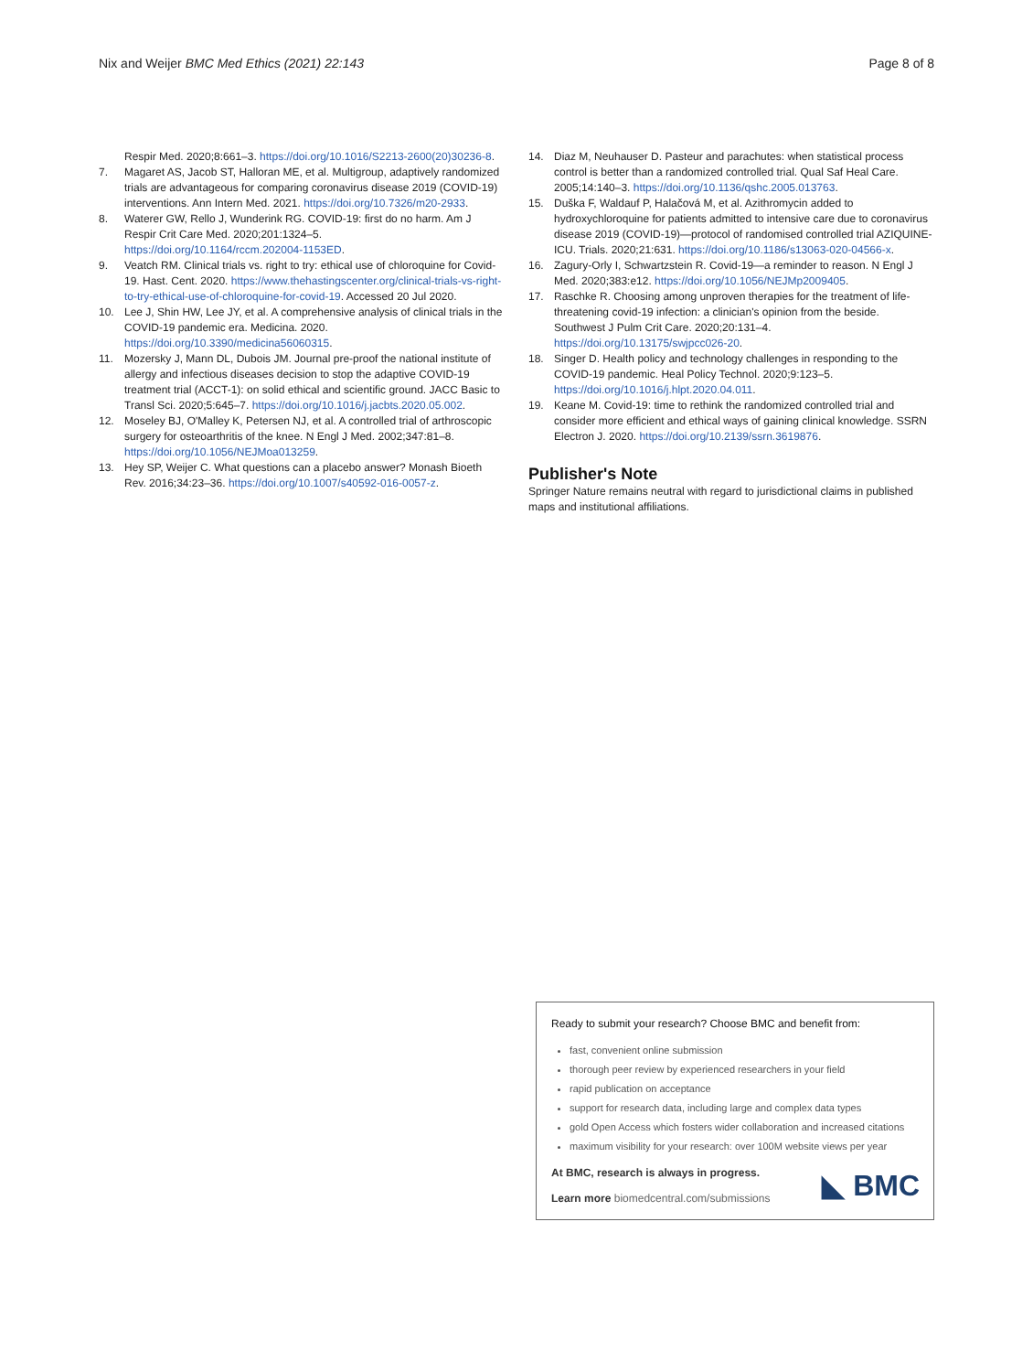Nix and Weijer BMC Med Ethics (2021) 22:143 Page 8 of 8
Respir Med. 2020;8:661–3. https://doi.org/10.1016/S2213-2600(20)30236-8.
7. Magaret AS, Jacob ST, Halloran ME, et al. Multigroup, adaptively randomized trials are advantageous for comparing coronavirus disease 2019 (COVID-19) interventions. Ann Intern Med. 2021. https://doi.org/10.7326/m20-2933.
8. Waterer GW, Rello J, Wunderink RG. COVID-19: first do no harm. Am J Respir Crit Care Med. 2020;201:1324–5. https://doi.org/10.1164/rccm.202004-1153ED.
9. Veatch RM. Clinical trials vs. right to try: ethical use of chloroquine for Covid-19. Hast. Cent. 2020. https://www.thehastingscenter.org/clinical-trials-vs-right-to-try-ethical-use-of-chloroquine-for-covid-19. Accessed 20 Jul 2020.
10. Lee J, Shin HW, Lee JY, et al. A comprehensive analysis of clinical trials in the COVID-19 pandemic era. Medicina. 2020. https://doi.org/10.3390/medicina56060315.
11. Mozersky J, Mann DL, Dubois JM. Journal pre-proof the national institute of allergy and infectious diseases decision to stop the adaptive COVID-19 treatment trial (ACCT-1): on solid ethical and scientific ground. JACC Basic to Transl Sci. 2020;5:645–7. https://doi.org/10.1016/j.jacbts.2020.05.002.
12. Moseley BJ, O'Malley K, Petersen NJ, et al. A controlled trial of arthroscopic surgery for osteoarthritis of the knee. N Engl J Med. 2002;347:81–8. https://doi.org/10.1056/NEJMoa013259.
13. Hey SP, Weijer C. What questions can a placebo answer? Monash Bioeth Rev. 2016;34:23–36. https://doi.org/10.1007/s40592-016-0057-z.
14. Diaz M, Neuhauser D. Pasteur and parachutes: when statistical process control is better than a randomized controlled trial. Qual Saf Heal Care. 2005;14:140–3. https://doi.org/10.1136/qshc.2005.013763.
15. Duška F, Waldauf P, Halačová M, et al. Azithromycin added to hydroxychloroquine for patients admitted to intensive care due to coronavirus disease 2019 (COVID-19)—protocol of randomised controlled trial AZIQUINE-ICU. Trials. 2020;21:631. https://doi.org/10.1186/s13063-020-04566-x.
16. Zagury-Orly I, Schwartzstein R. Covid-19—a reminder to reason. N Engl J Med. 2020;383:e12. https://doi.org/10.1056/NEJMp2009405.
17. Raschke R. Choosing among unproven therapies for the treatment of life-threatening covid-19 infection: a clinician's opinion from the beside. Southwest J Pulm Crit Care. 2020;20:131–4. https://doi.org/10.13175/swjpcc026-20.
18. Singer D. Health policy and technology challenges in responding to the COVID-19 pandemic. Heal Policy Technol. 2020;9:123–5. https://doi.org/10.1016/j.hlpt.2020.04.011.
19. Keane M. Covid-19: time to rethink the randomized controlled trial and consider more efficient and ethical ways of gaining clinical knowledge. SSRN Electron J. 2020. https://doi.org/10.2139/ssrn.3619876.
Publisher's Note
Springer Nature remains neutral with regard to jurisdictional claims in published maps and institutional affiliations.
Ready to submit your research? Choose BMC and benefit from:
fast, convenient online submission
thorough peer review by experienced researchers in your field
rapid publication on acceptance
support for research data, including large and complex data types
gold Open Access which fosters wider collaboration and increased citations
maximum visibility for your research: over 100M website views per year
At BMC, research is always in progress.
Learn more biomedcentral.com/submissions
◣ BMC